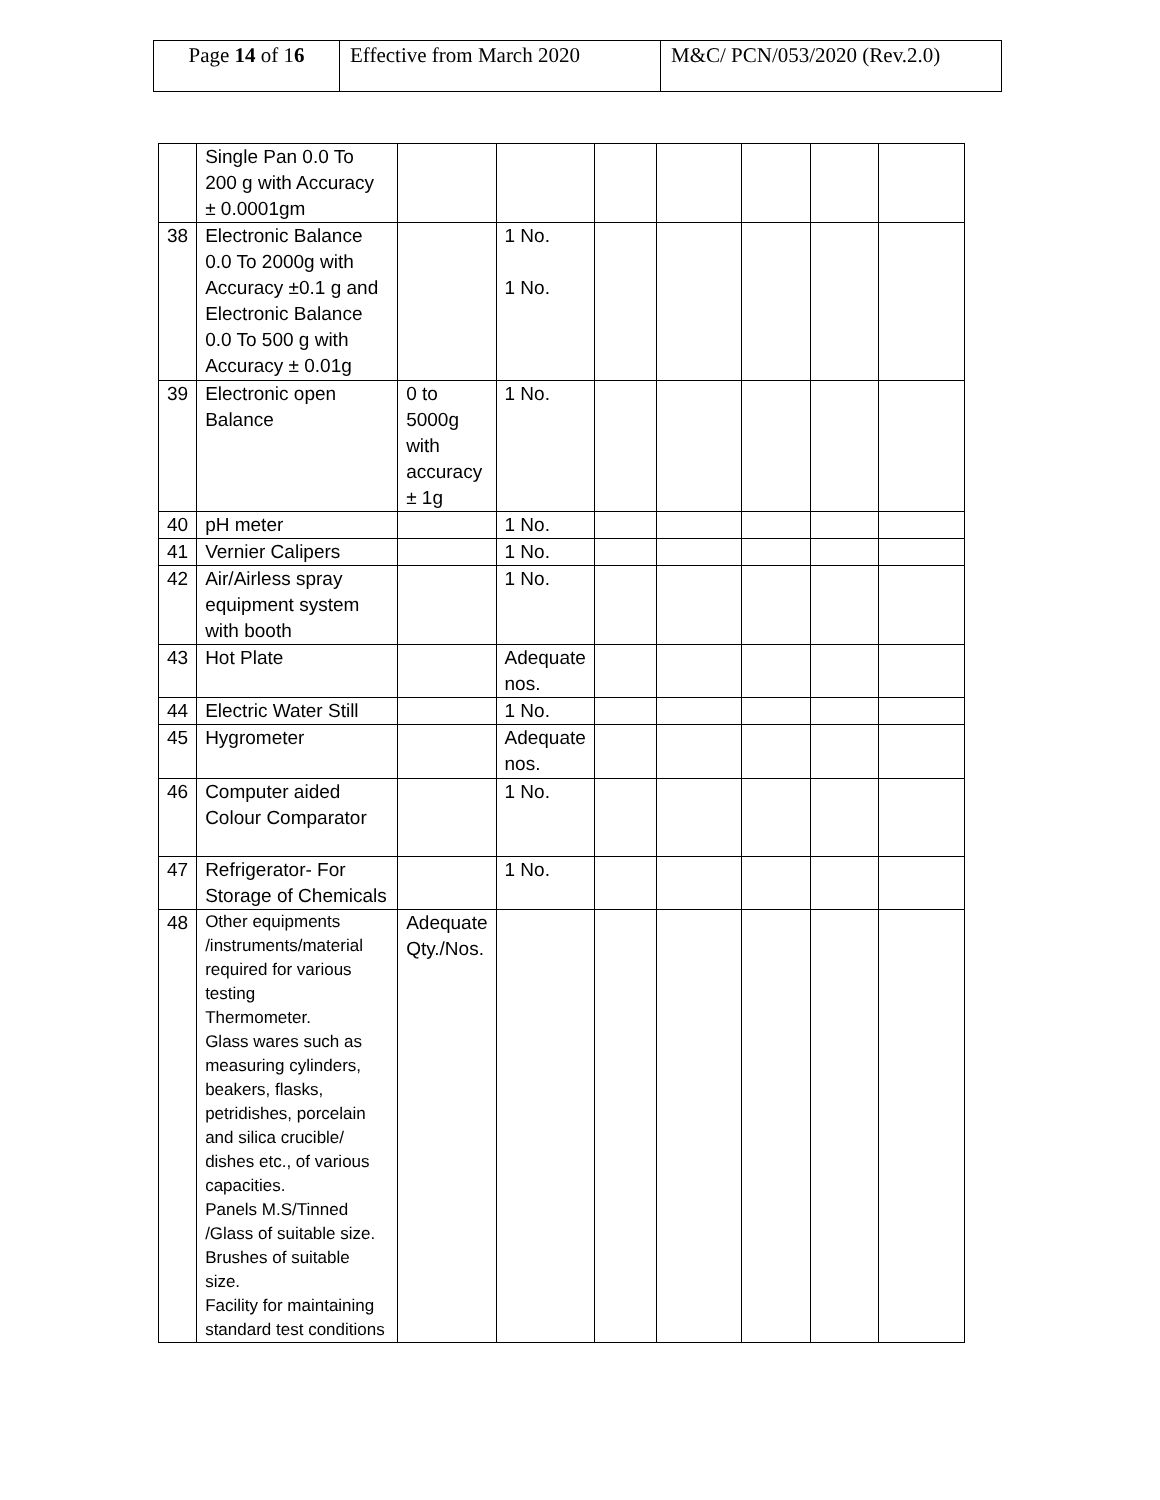| Page 14 of 1 6 | Effective from March 2020 | M&C/ PCN/053/2020 (Rev.2.0) |
| | Single Pan 0.0 To 200 g with Accuracy ± 0.0001gm | | | | | | | |
| 38 | Electronic Balance 0.0 To 2000g with Accuracy ±0.1 g and Electronic Balance 0.0 To 500 g with Accuracy ± 0.01g | | 1 No. 1 No. | | | | | |
| 39 | Electronic open Balance | 0 to 5000g with accuracy ± 1g | 1 No. | | | | | |
| 40 | pH meter | | 1 No. | | | | | |
| 41 | Vernier Calipers | | 1 No. | | | | | |
| 42 | Air/Airless spray equipment system with booth | | 1 No. | | | | | |
| 43 | Hot Plate | | Adequate nos. | | | | | |
| 44 | Electric Water Still | | 1 No. | | | | | |
| 45 | Hygrometer | | Adequate nos. | | | | | |
| 46 | Computer aided Colour Comparator | | 1 No. | | | | | |
| 47 | Refrigerator- For Storage of Chemicals | | 1 No. | | | | | |
| 48 | Other equipments /instruments/material required for various testing Thermometer. Glass wares such as measuring cylinders, beakers, flasks, petridishes, porcelain and silica crucible/ dishes etc., of various capacities. Panels M.S/Tinned /Glass of suitable size. Brushes of suitable size. Facility for maintaining standard test conditions | Adequate Qty./Nos. | | | | | | |